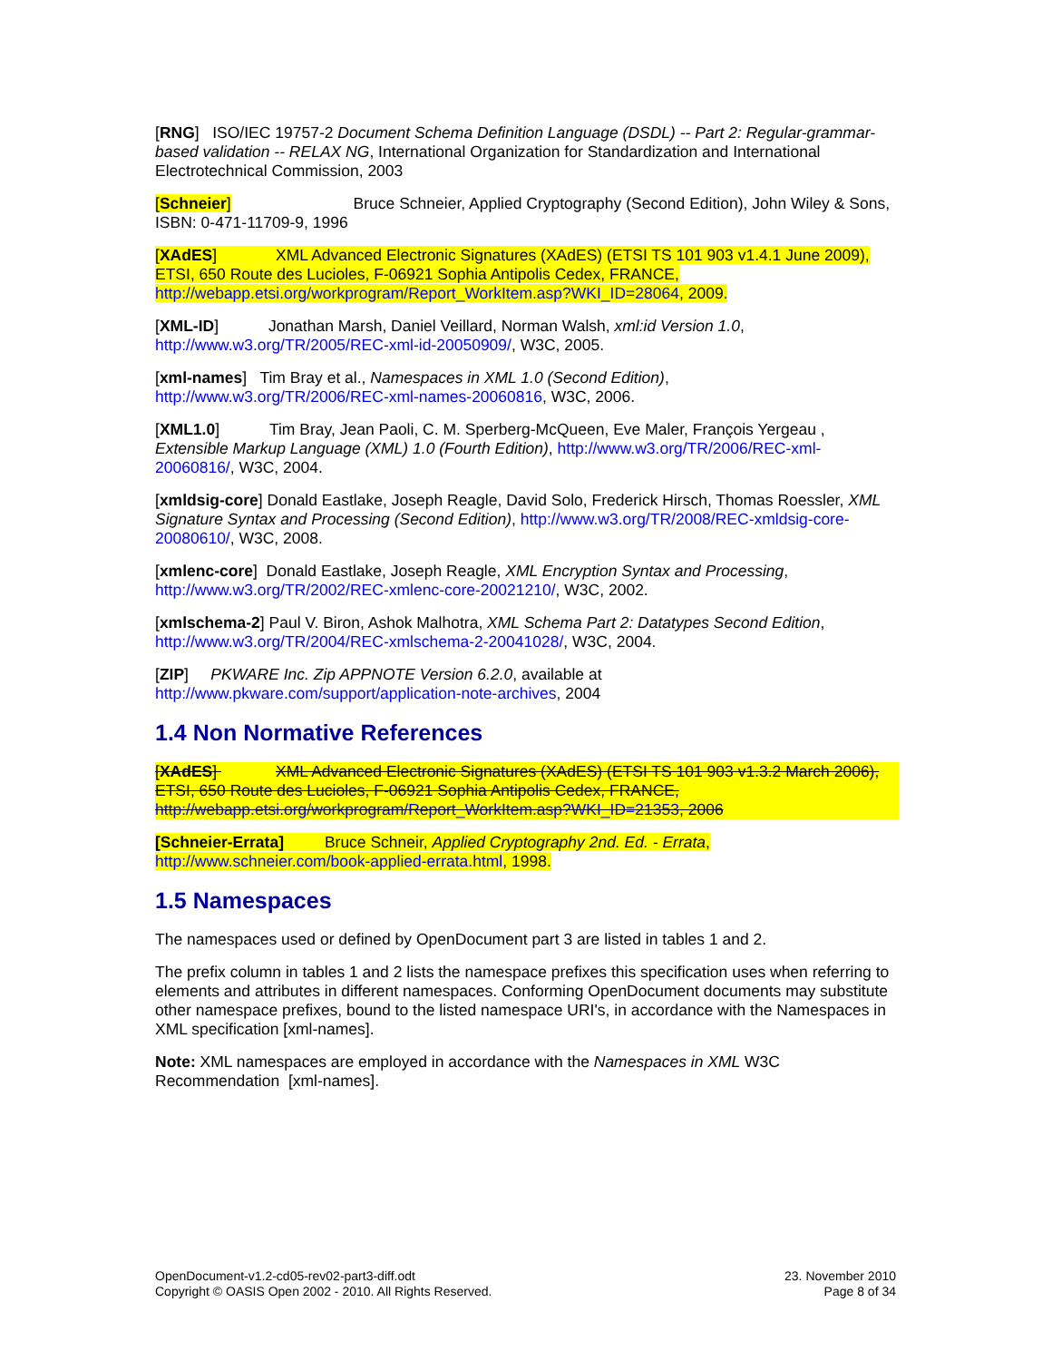[RNG] ISO/IEC 19757-2 Document Schema Definition Language (DSDL) -- Part 2: Regular-grammar-based validation -- RELAX NG, International Organization for Standardization and International Electrotechnical Commission, 2003
[Schneier] Bruce Schneier, Applied Cryptography (Second Edition), John Wiley & Sons, ISBN: 0-471-11709-9, 1996
[XAdES] XML Advanced Electronic Signatures (XAdES) (ETSI TS 101 903 v1.4.1 June 2009), ETSI, 650 Route des Lucioles, F-06921 Sophia Antipolis Cedex, FRANCE, http://webapp.etsi.org/workprogram/Report_WorkItem.asp?WKI_ID=28064, 2009.
[XML-ID] Jonathan Marsh, Daniel Veillard, Norman Walsh, xml:id Version 1.0, http://www.w3.org/TR/2005/REC-xml-id-20050909/, W3C, 2005.
[xml-names] Tim Bray et al., Namespaces in XML 1.0 (Second Edition), http://www.w3.org/TR/2006/REC-xml-names-20060816, W3C, 2006.
[XML1.0] Tim Bray, Jean Paoli, C. M. Sperberg-McQueen, Eve Maler, François Yergeau , Extensible Markup Language (XML) 1.0 (Fourth Edition), http://www.w3.org/TR/2006/REC-xml-20060816/, W3C, 2004.
[xmldsig-core] Donald Eastlake, Joseph Reagle, David Solo, Frederick Hirsch, Thomas Roessler, XML Signature Syntax and Processing (Second Edition), http://www.w3.org/TR/2008/REC-xmldsig-core-20080610/, W3C, 2008.
[xmlenc-core] Donald Eastlake, Joseph Reagle, XML Encryption Syntax and Processing, http://www.w3.org/TR/2002/REC-xmlenc-core-20021210/, W3C, 2002.
[xmlschema-2] Paul V. Biron, Ashok Malhotra, XML Schema Part 2: Datatypes Second Edition, http://www.w3.org/TR/2004/REC-xmlschema-2-20041028/, W3C, 2004.
[ZIP] PKWARE Inc. Zip APPNOTE Version 6.2.0, available at http://www.pkware.com/support/application-note-archives, 2004
1.4 Non Normative References
[XAdES] XML Advanced Electronic Signatures (XAdES) (ETSI TS 101 903 v1.3.2 March 2006), ETSI, 650 Route des Lucioles, F-06921 Sophia Antipolis Cedex, FRANCE, http://webapp.etsi.org/workprogram/Report_WorkItem.asp?WKI_ID=21353, 2006
[Schneier-Errata] Bruce Schneir, Applied Cryptography 2nd. Ed. - Errata, http://www.schneier.com/book-applied-errata.html, 1998.
1.5 Namespaces
The namespaces used or defined by OpenDocument part 3 are listed in tables 1 and 2.
The prefix column in tables 1 and 2 lists the namespace prefixes this specification uses when referring to elements and attributes in different namespaces. Conforming OpenDocument documents may substitute other namespace prefixes, bound to the listed namespace URI's, in accordance with the Namespaces in XML specification [xml-names].
Note: XML namespaces are employed in accordance with the Namespaces in XML W3C Recommendation [xml-names].
OpenDocument-v1.2-cd05-rev02-part3-diff.odt
Copyright © OASIS Open 2002 - 2010. All Rights Reserved.
23. November 2010
Page 8 of 34